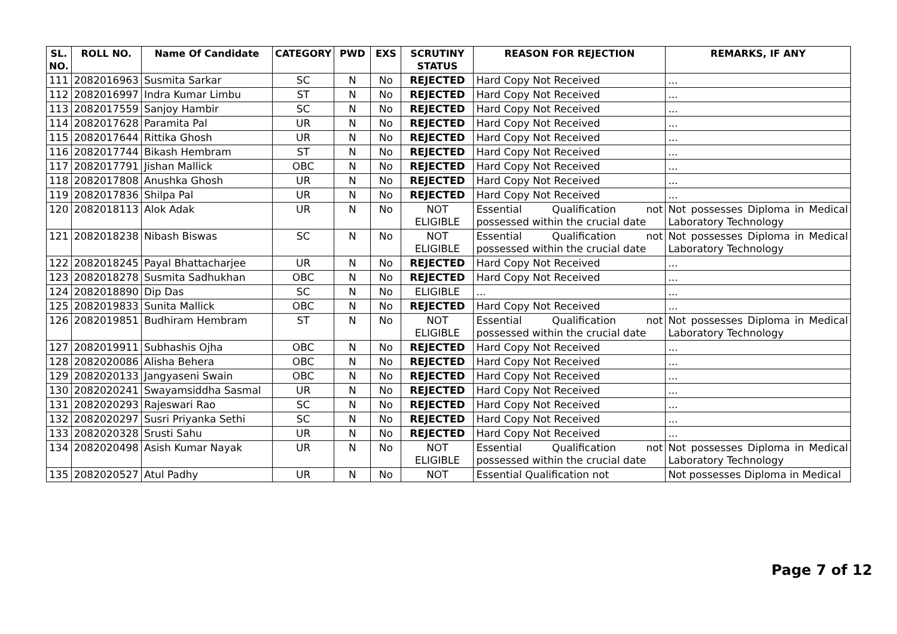| SL. NO. | ROLL NO. | Name Of Candidate | CATEGORY | PWD | EXS | SCRUTINY STATUS | REASON FOR REJECTION | REMARKS, IF ANY |
| --- | --- | --- | --- | --- | --- | --- | --- | --- |
| 111 | 2082016963 | Susmita Sarkar | SC | N | No | REJECTED | Hard Copy Not Received | ... |
| 112 | 2082016997 | Indra Kumar Limbu | ST | N | No | REJECTED | Hard Copy Not Received | ... |
| 113 | 2082017559 | Sanjoy Hambir | SC | N | No | REJECTED | Hard Copy Not Received | ... |
| 114 | 2082017628 | Paramita Pal | UR | N | No | REJECTED | Hard Copy Not Received | ... |
| 115 | 2082017644 | Rittika Ghosh | UR | N | No | REJECTED | Hard Copy Not Received | ... |
| 116 | 2082017744 | Bikash Hembram | ST | N | No | REJECTED | Hard Copy Not Received | ... |
| 117 | 2082017791 | Jishan Mallick | OBC | N | No | REJECTED | Hard Copy Not Received | ... |
| 118 | 2082017808 | Anushka Ghosh | UR | N | No | REJECTED | Hard Copy Not Received | ... |
| 119 | 2082017836 | Shilpa Pal | UR | N | No | REJECTED | Hard Copy Not Received | ... |
| 120 | 2082018113 | Alok Adak | UR | N | No | NOT ELIGIBLE | Essential Qualification not possessed within the crucial date | Not possesses Diploma in Medical Laboratory Technology |
| 121 | 2082018238 | Nibash Biswas | SC | N | No | NOT ELIGIBLE | Essential Qualification not possessed within the crucial date | Not possesses Diploma in Medical Laboratory Technology |
| 122 | 2082018245 | Payal Bhattacharjee | UR | N | No | REJECTED | Hard Copy Not Received | ... |
| 123 | 2082018278 | Susmita Sadhukhan | OBC | N | No | REJECTED | Hard Copy Not Received | ... |
| 124 | 2082018890 | Dip Das | SC | N | No | ELIGIBLE | ... | ... |
| 125 | 2082019833 | Sunita Mallick | OBC | N | No | REJECTED | Hard Copy Not Received | ... |
| 126 | 2082019851 | Budhiram Hembram | ST | N | No | NOT ELIGIBLE | Essential Qualification not possessed within the crucial date | Not possesses Diploma in Medical Laboratory Technology |
| 127 | 2082019911 | Subhashis Ojha | OBC | N | No | REJECTED | Hard Copy Not Received | ... |
| 128 | 2082020086 | Alisha Behera | OBC | N | No | REJECTED | Hard Copy Not Received | ... |
| 129 | 2082020133 | Jangyaseni Swain | OBC | N | No | REJECTED | Hard Copy Not Received | ... |
| 130 | 2082020241 | Swayamsiddha Sasmal | UR | N | No | REJECTED | Hard Copy Not Received | ... |
| 131 | 2082020293 | Rajeswari Rao | SC | N | No | REJECTED | Hard Copy Not Received | ... |
| 132 | 2082020297 | Susri Priyanka Sethi | SC | N | No | REJECTED | Hard Copy Not Received | ... |
| 133 | 2082020328 | Srusti Sahu | UR | N | No | REJECTED | Hard Copy Not Received | ... |
| 134 | 2082020498 | Asish Kumar Nayak | UR | N | No | NOT ELIGIBLE | Essential Qualification not possessed within the crucial date | Not possesses Diploma in Medical Laboratory Technology |
| 135 | 2082020527 | Atul Padhy | UR | N | No | NOT | Essential Qualification not | Not possesses Diploma in Medical |
Page 7 of 12